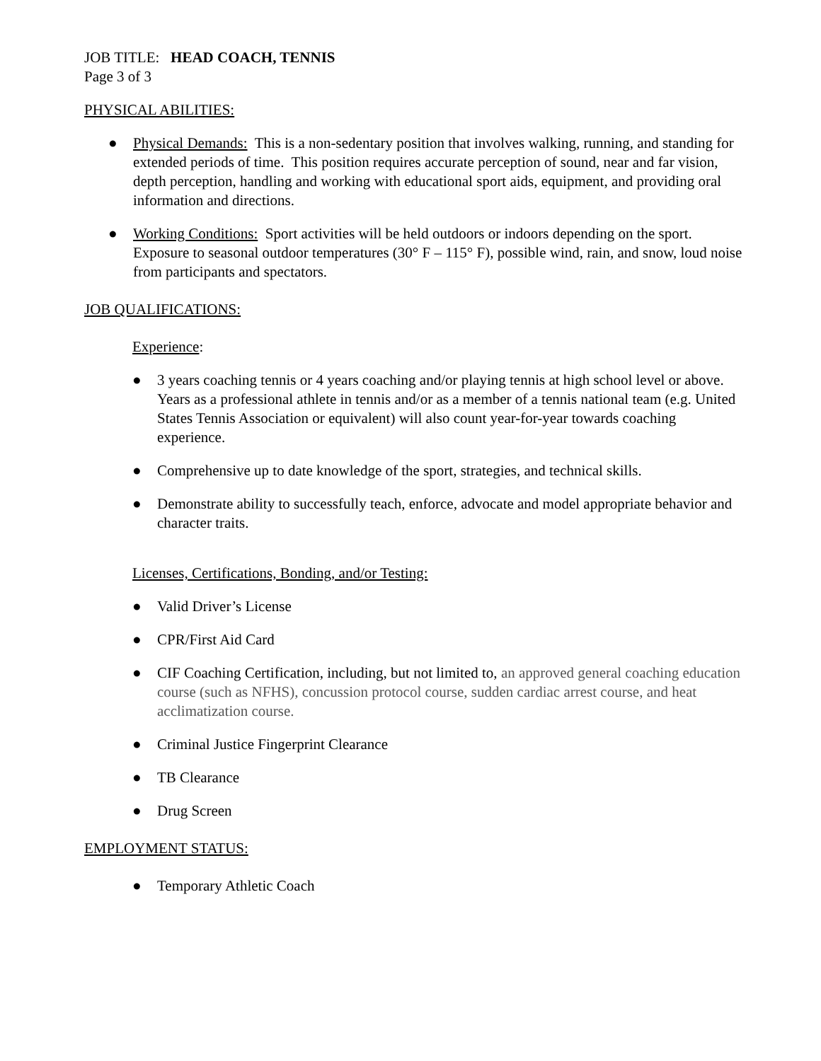JOB TITLE: HEAD COACH, TENNIS
Page 3 of 3
PHYSICAL ABILITIES:
● Physical Demands: This is a non-sedentary position that involves walking, running, and standing for extended periods of time. This position requires accurate perception of sound, near and far vision, depth perception, handling and working with educational sport aids, equipment, and providing oral information and directions.
● Working Conditions: Sport activities will be held outdoors or indoors depending on the sport. Exposure to seasonal outdoor temperatures (30° F – 115° F), possible wind, rain, and snow, loud noise from participants and spectators.
JOB QUALIFICATIONS:
Experience:
● 3 years coaching tennis or 4 years coaching and/or playing tennis at high school level or above. Years as a professional athlete in tennis and/or as a member of a tennis national team (e.g. United States Tennis Association or equivalent) will also count year-for-year towards coaching experience.
● Comprehensive up to date knowledge of the sport, strategies, and technical skills.
● Demonstrate ability to successfully teach, enforce, advocate and model appropriate behavior and character traits.
Licenses, Certifications, Bonding, and/or Testing:
● Valid Driver’s License
● CPR/First Aid Card
● CIF Coaching Certification, including, but not limited to, an approved general coaching education course (such as NFHS), concussion protocol course, sudden cardiac arrest course, and heat acclimatization course.
● Criminal Justice Fingerprint Clearance
● TB Clearance
● Drug Screen
EMPLOYMENT STATUS:
● Temporary Athletic Coach